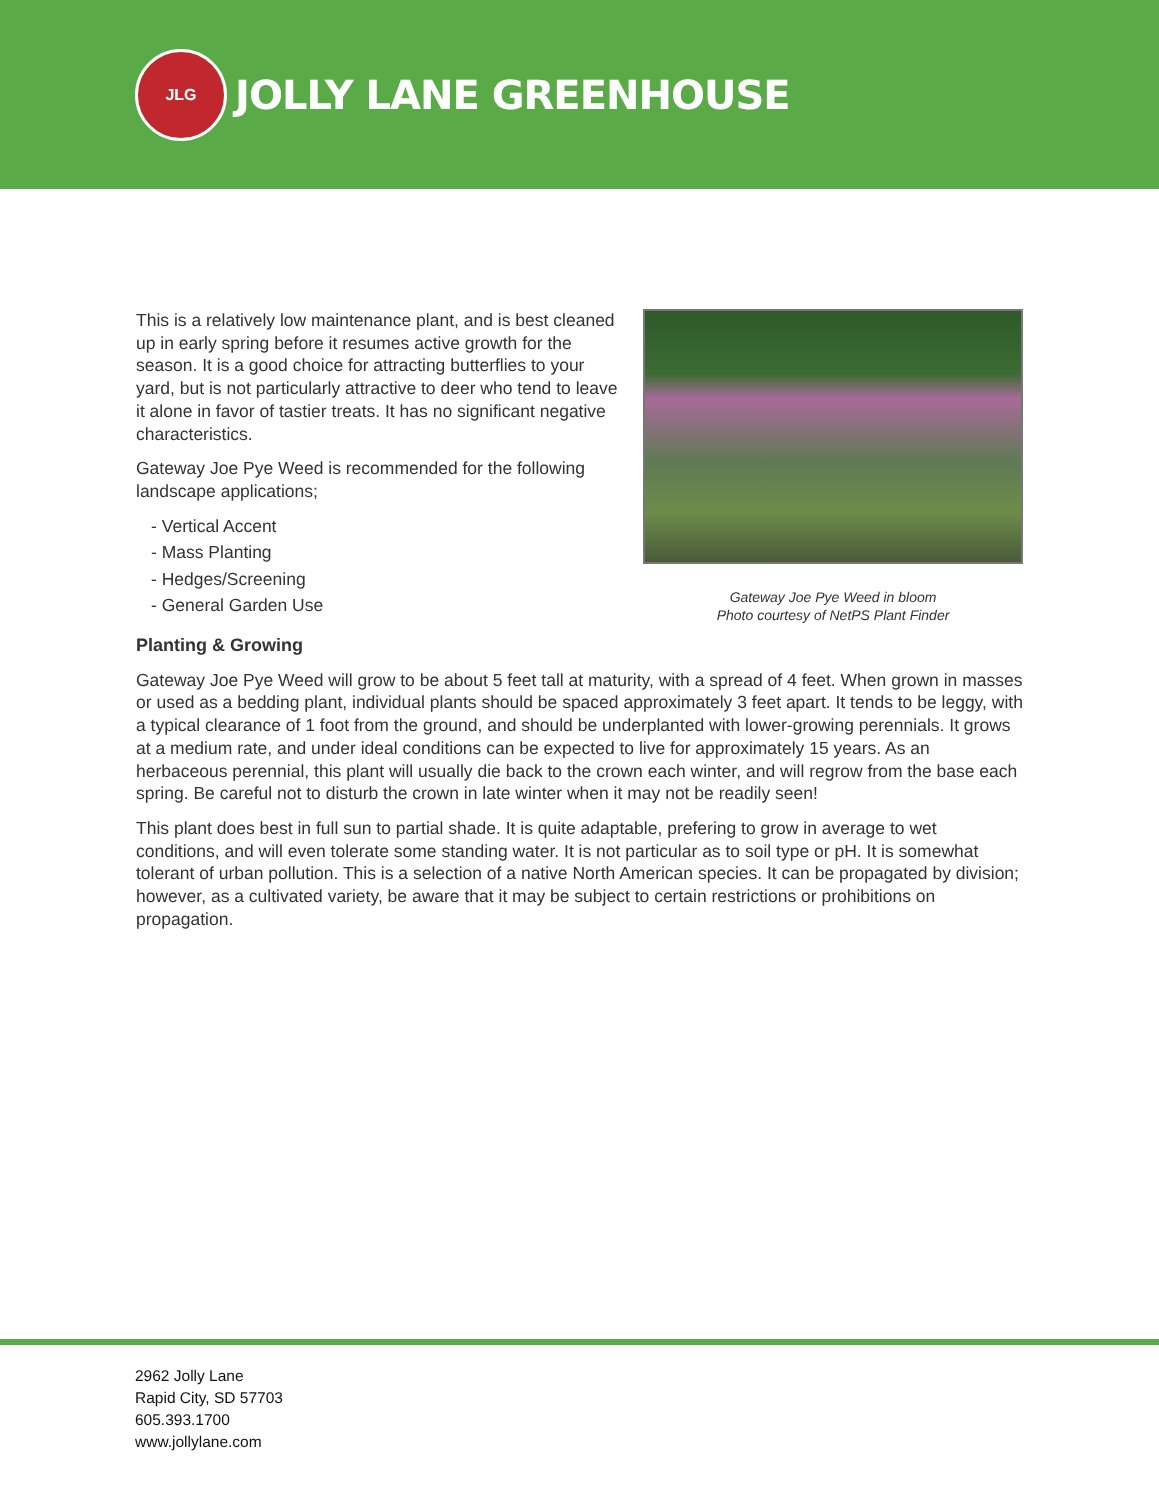JLG
JOLLY LANE GREENHOUSE
This is a relatively low maintenance plant, and is best cleaned up in early spring before it resumes active growth for the season. It is a good choice for attracting butterflies to your yard, but is not particularly attractive to deer who tend to leave it alone in favor of tastier treats. It has no significant negative characteristics.
Gateway Joe Pye Weed is recommended for the following landscape applications;
- Vertical Accent
- Mass Planting
- Hedges/Screening
- General Garden Use
Gateway Joe Pye Weed in bloom
Photo courtesy of NetPS Plant Finder
Planting & Growing
Gateway Joe Pye Weed will grow to be about 5 feet tall at maturity, with a spread of 4 feet. When grown in masses or used as a bedding plant, individual plants should be spaced approximately 3 feet apart. It tends to be leggy, with a typical clearance of 1 foot from the ground, and should be underplanted with lower-growing perennials. It grows at a medium rate, and under ideal conditions can be expected to live for approximately 15 years. As an herbaceous perennial, this plant will usually die back to the crown each winter, and will regrow from the base each spring. Be careful not to disturb the crown in late winter when it may not be readily seen!
This plant does best in full sun to partial shade. It is quite adaptable, prefering to grow in average to wet conditions, and will even tolerate some standing water. It is not particular as to soil type or pH. It is somewhat tolerant of urban pollution. This is a selection of a native North American species. It can be propagated by division; however, as a cultivated variety, be aware that it may be subject to certain restrictions or prohibitions on propagation.
2962 Jolly Lane
Rapid City, SD 57703
605.393.1700
www.jollylane.com